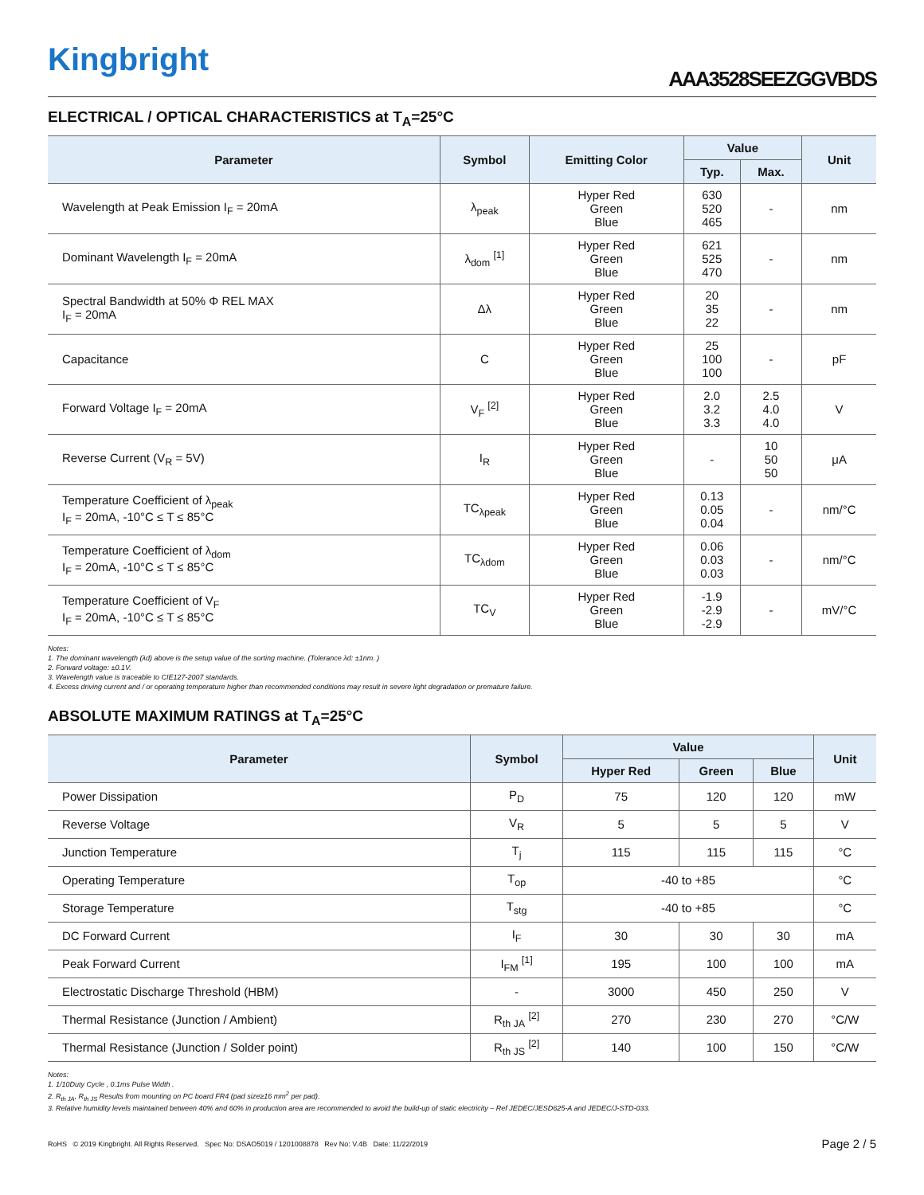Kingbright
AAA3528SEEZGGVBDS
ELECTRICAL / OPTICAL CHARACTERISTICS at T<sub>A</sub>=25°C
| Parameter | Symbol | Emitting Color | Value | | Unit |
| --- | --- | --- | --- | --- | --- |
| | | | Typ. | Max. | |
| Wavelength at Peak Emission I<sub>F</sub> = 20mA | λ<sub>peak</sub> | Hyper Red Green Blue | 630 520 465 | - | nm |
| Dominant Wavelength I<sub>F</sub> = 20mA | λ<sub>dom</sub> <sup>[1]</sup> | Hyper Red Green Blue | 621 525 470 | - | nm |
| Spectral Bandwidth at 50% Φ REL MAX I<sub>F</sub> = 20mA | Δλ | Hyper Red Green Blue | 20 35 22 | - | nm |
| Capacitance | C | Hyper Red Green Blue | 25 100 100 | - | pF |
| Forward Voltage I<sub>F</sub> = 20mA | V<sub>F</sub> <sup>[2]</sup> | Hyper Red Green Blue | 2.0 3.2 3.3 | 2.5 4.0 4.0 | V |
| Reverse Current (V<sub>R</sub> = 5V) | I<sub>R</sub> | Hyper Red Green Blue | - | 10 50 50 | μA |
| Temperature Coefficient of λ<sub>peak</sub> I<sub>F</sub> = 20mA, -10°C ≤ T ≤ 85°C | TC<sub>λpeak</sub> | Hyper Red Green Blue | 0.13 0.05 0.04 | - | nm/°C |
| Temperature Coefficient of λ<sub>dom</sub> I<sub>F</sub> = 20mA, -10°C ≤ T ≤ 85°C | TC<sub>λdom</sub> | Hyper Red Green Blue | 0.06 0.03 0.03 | - | nm/°C |
| Temperature Coefficient of V<sub>F</sub> I<sub>F</sub> = 20mA, -10°C ≤ T ≤ 85°C | TC<sub>V</sub> | Hyper Red Green Blue | -1.9 -2.9 -2.9 | - | mV/°C |
Notes:
1. The dominant wavelength (λd) above is the setup value of the sorting machine. (Tolerance λd: ±1nm. )
2. Forward voltage: ±0.1V.
3. Wavelength value is traceable to CIE127-2007 standards.
4. Excess driving current and / or operating temperature higher than recommended conditions may result in severe light degradation or premature failure.
ABSOLUTE MAXIMUM RATINGS at T<sub>A</sub>=25°C
| Parameter | Symbol | Value | | | Unit |
| --- | --- | --- | --- | --- | --- |
| | | Hyper Red | Green | Blue | |
| Power Dissipation | P<sub>D</sub> | 75 | 120 | 120 | mW |
| Reverse Voltage | V<sub>R</sub> | 5 | 5 | 5 | V |
| Junction Temperature | T<sub>j</sub> | 115 | 115 | 115 | °C |
| Operating Temperature | T<sub>op</sub> | -40 to +85 | | | °C |
| Storage Temperature | T<sub>stg</sub> | -40 to +85 | | | °C |
| DC Forward Current | I<sub>F</sub> | 30 | 30 | 30 | mA |
| Peak Forward Current | I<sub>FM</sub> <sup>[1]</sup> | 195 | 100 | 100 | mA |
| Electrostatic Discharge Threshold (HBM) | - | 3000 | 450 | 250 | V |
| Thermal Resistance (Junction / Ambient) | R<sub>th JA</sub> <sup>[2]</sup> | 270 | 230 | 270 | °C/W |
| Thermal Resistance (Junction / Solder point) | R<sub>th JS</sub> <sup>[2]</sup> | 140 | 100 | 150 | °C/W |
Notes:
1. 1/10Duty Cycle , 0.1ms Pulse Width .
2. R<sub>th JA</sub>, R<sub>th JS</sub> Results from mounting on PC board FR4 (pad size≥16 mm<sup>2</sup> per pad).
3. Relative humidity levels maintained between 40% and 60% in production area are recommended to avoid the build-up of static electricity – Ref JEDEC/JESD625-A and JEDEC/J-STD-033.
RoHS © 2019 Kingbright. All Rights Reserved. Spec No: DSAO5019 / 1201008878 Rev No: V.4B Date: 11/22/2019 Page 2 / 5